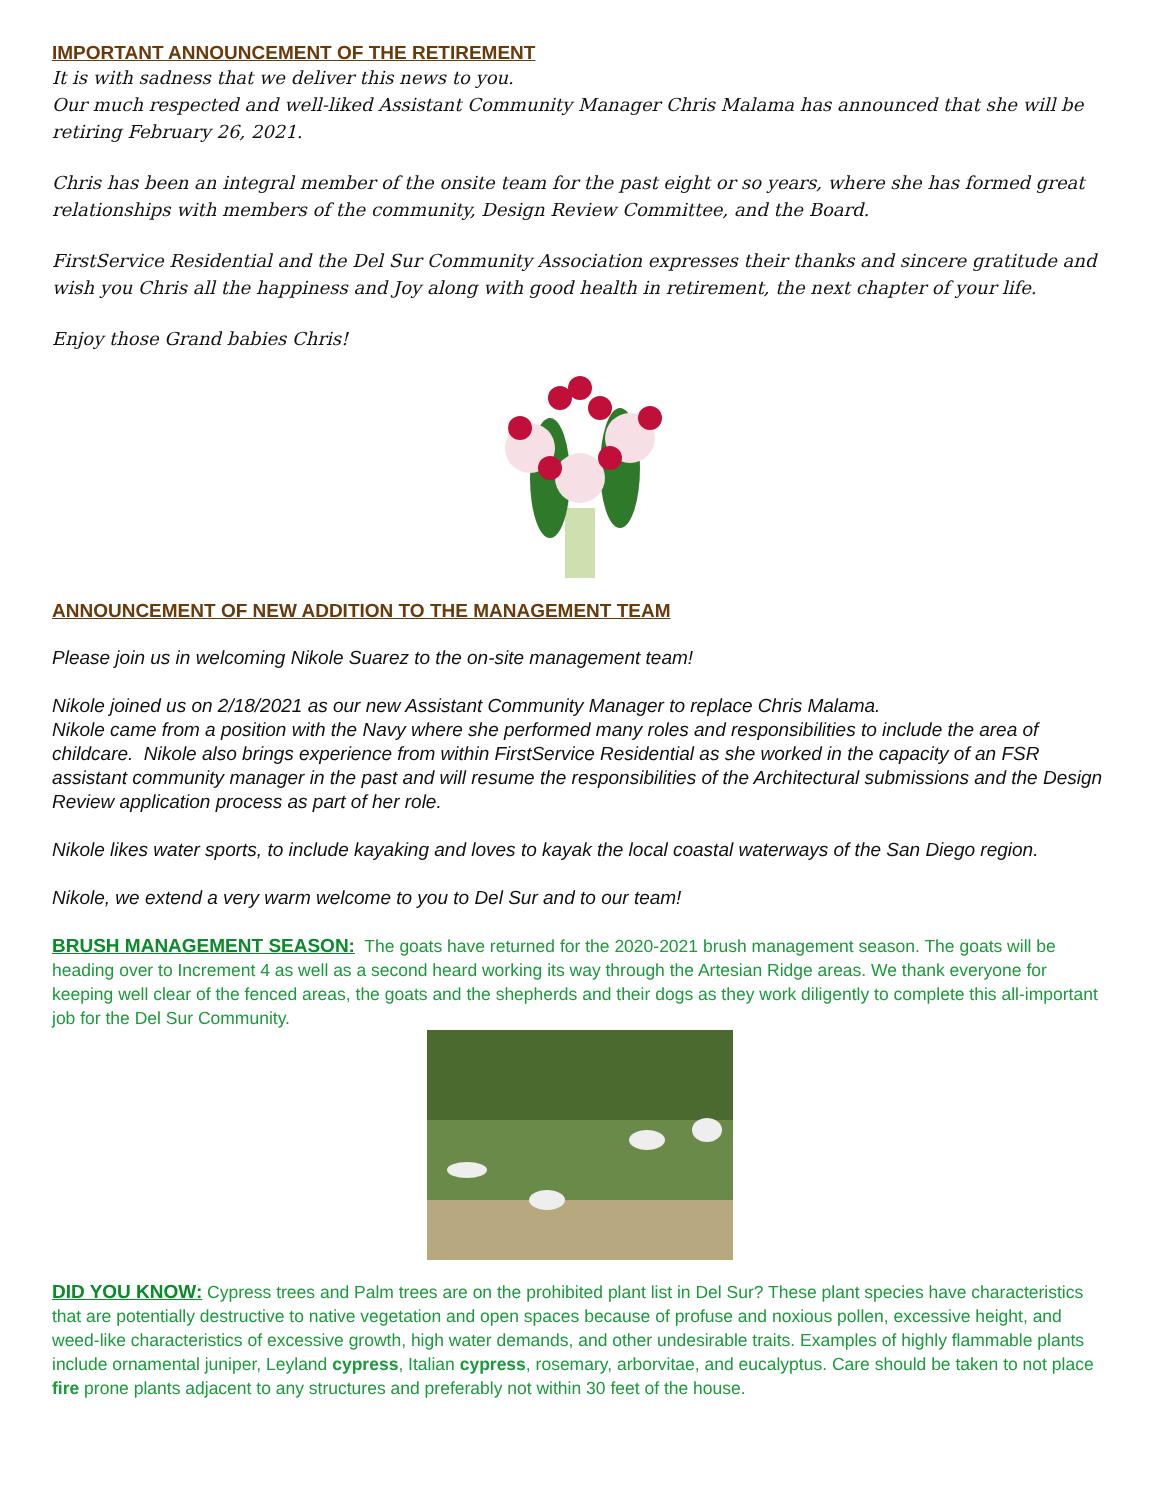IMPORTANT ANNOUNCEMENT OF THE RETIREMENT
It is with sadness that we deliver this news to you.
Our much respected and well-liked Assistant Community Manager Chris Malama has announced that she will be retiring February 26, 2021.
Chris has been an integral member of the onsite team for the past eight or so years, where she has formed great relationships with members of the community, Design Review Committee, and the Board.
FirstService Residential and the Del Sur Community Association expresses their thanks and sincere gratitude and wish you Chris all the happiness and Joy along with good health in retirement, the next chapter of your life.
Enjoy those Grand babies Chris!
ANNOUNCEMENT OF NEW ADDITION TO THE MANAGEMENT TEAM
Please join us in welcoming Nikole Suarez to the on-site management team!
Nikole joined us on 2/18/2021 as our new Assistant Community Manager to replace Chris Malama.
Nikole came from a position with the Navy where she performed many roles and responsibilities to include the area of childcare. Nikole also brings experience from within FirstService Residential as she worked in the capacity of an FSR assistant community manager in the past and will resume the responsibilities of the Architectural submissions and the Design Review application process as part of her role.
Nikole likes water sports, to include kayaking and loves to kayak the local coastal waterways of the San Diego region.
Nikole, we extend a very warm welcome to you to Del Sur and to our team!
BRUSH MANAGEMENT SEASON: The goats have returned for the 2020-2021 brush management season. The goats will be heading over to Increment 4 as well as a second heard working its way through the Artesian Ridge areas. We thank everyone for keeping well clear of the fenced areas, the goats and the shepherds and their dogs as they work diligently to complete this all-important job for the Del Sur Community.
DID YOU KNOW: Cypress trees and Palm trees are on the prohibited plant list in Del Sur? These plant species have characteristics that are potentially destructive to native vegetation and open spaces because of profuse and noxious pollen, excessive height, and weed-like characteristics of excessive growth, high water demands, and other undesirable traits. Examples of highly flammable plants include ornamental juniper, Leyland cypress, Italian cypress, rosemary, arborvitae, and eucalyptus. Care should be taken to not place fire prone plants adjacent to any structures and preferably not within 30 feet of the house.